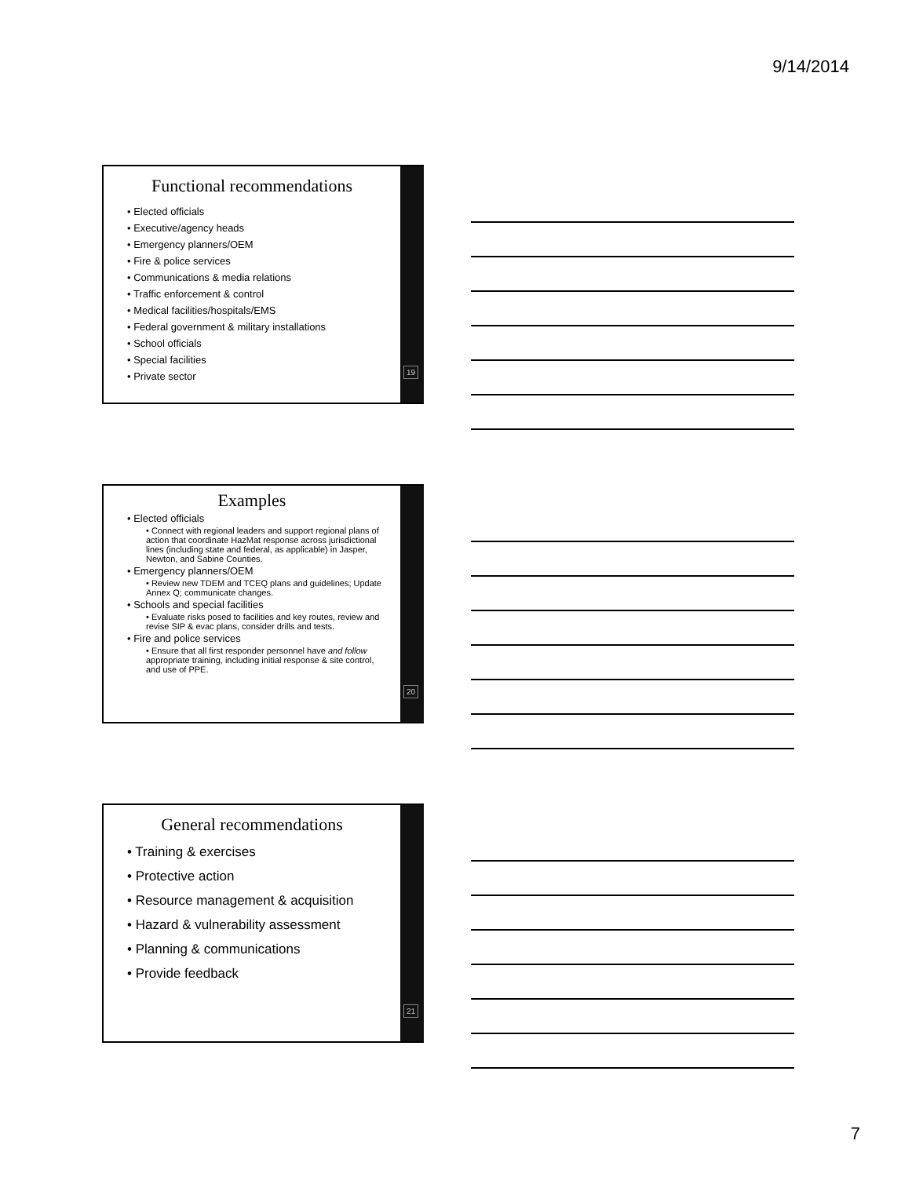9/14/2014
Functional recommendations
• Elected officials
• Executive/agency heads
• Emergency planners/OEM
• Fire & police services
• Communications & media relations
• Traffic enforcement & control
• Medical facilities/hospitals/EMS
• Federal government & military installations
• School officials
• Special facilities
• Private sector
19
Examples
• Elected officials
• Connect with regional leaders and support regional plans of action that coordinate HazMat response across jurisdictional lines (including state and federal, as applicable) in Jasper, Newton, and Sabine Counties.
• Emergency planners/OEM
• Review new TDEM and TCEQ plans and guidelines; Update Annex Q; communicate changes.
• Schools and special facilities
• Evaluate risks posed to facilities and key routes, review and revise SIP & evac plans, consider drills and tests.
• Fire and police services
• Ensure that all first responder personnel have and follow appropriate training, including initial response & site control, and use of PPE.
20
General recommendations
• Training & exercises
• Protective action
• Resource management & acquisition
• Hazard & vulnerability assessment
• Planning & communications
• Provide feedback
21
7